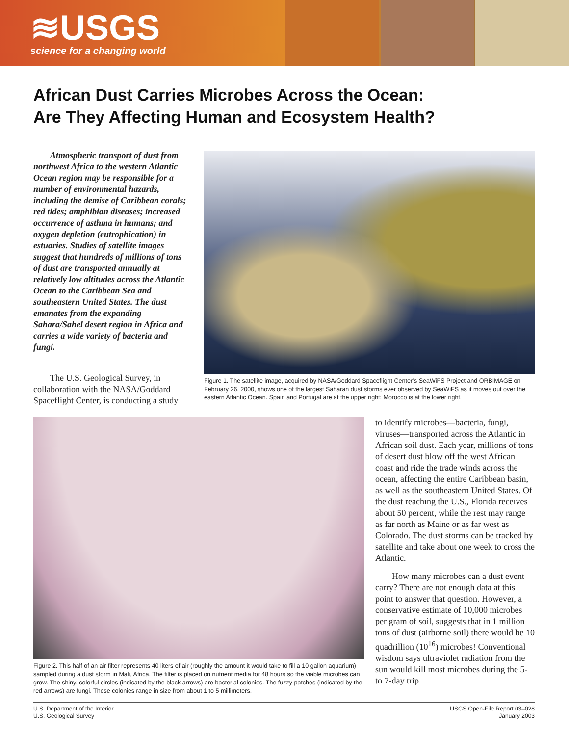≋USGS
science for a changing world
African Dust Carries Microbes Across the Ocean:
Are They Affecting Human and Ecosystem Health?
Atmospheric transport of dust from northwest Africa to the western Atlantic Ocean region may be responsible for a number of environmental hazards, including the demise of Caribbean corals; red tides; amphibian diseases; increased occurrence of asthma in humans; and oxygen depletion (eutrophication) in estuaries. Studies of satellite images suggest that hundreds of millions of tons of dust are transported annually at relatively low altitudes across the Atlantic Ocean to the Caribbean Sea and southeastern United States. The dust emanates from the expanding Sahara/Sahel desert region in Africa and carries a wide variety of bacteria and fungi.
The U.S. Geological Survey, in collaboration with the NASA/Goddard Spaceflight Center, is conducting a study
Figure 1. The satellite image, acquired by NASA/Goddard Spaceflight Center’s SeaWiFS Project and ORBIMAGE on February 26, 2000, shows one of the largest Saharan dust storms ever observed by SeaWiFS as it moves out over the eastern Atlantic Ocean. Spain and Portugal are at the upper right; Morocco is at the lower right.
Figure 2. This half of an air filter represents 40 liters of air (roughly the amount it would take to fill a 10 gallon aquarium) sampled during a dust storm in Mali, Africa. The filter is placed on nutrient media for 48 hours so the viable microbes can grow. The shiny, colorful circles (indicated by the black arrows) are bacterial colonies. The fuzzy patches (indicated by the red arrows) are fungi. These colonies range in size from about 1 to 5 millimeters.
to identify microbes—bacteria, fungi, viruses—transported across the Atlantic in African soil dust. Each year, millions of tons of desert dust blow off the west African coast and ride the trade winds across the ocean, affecting the entire Caribbean basin, as well as the southeastern United States. Of the dust reaching the U.S., Florida receives about 50 percent, while the rest may range as far north as Maine or as far west as Colorado. The dust storms can be tracked by satellite and take about one week to cross the Atlantic.
How many microbes can a dust event carry? There are not enough data at this point to answer that question. However, a conservative estimate of 10,000 microbes per gram of soil, suggests that in 1 million tons of dust (airborne soil) there would be 10 quadrillion (10<sup>16</sup>) microbes! Conventional wisdom says ultraviolet radiation from the sun would kill most microbes during the 5- to 7-day trip
U.S. Department of the Interior
U.S. Geological Survey
USGS Open-File Report 03–028
January 2003